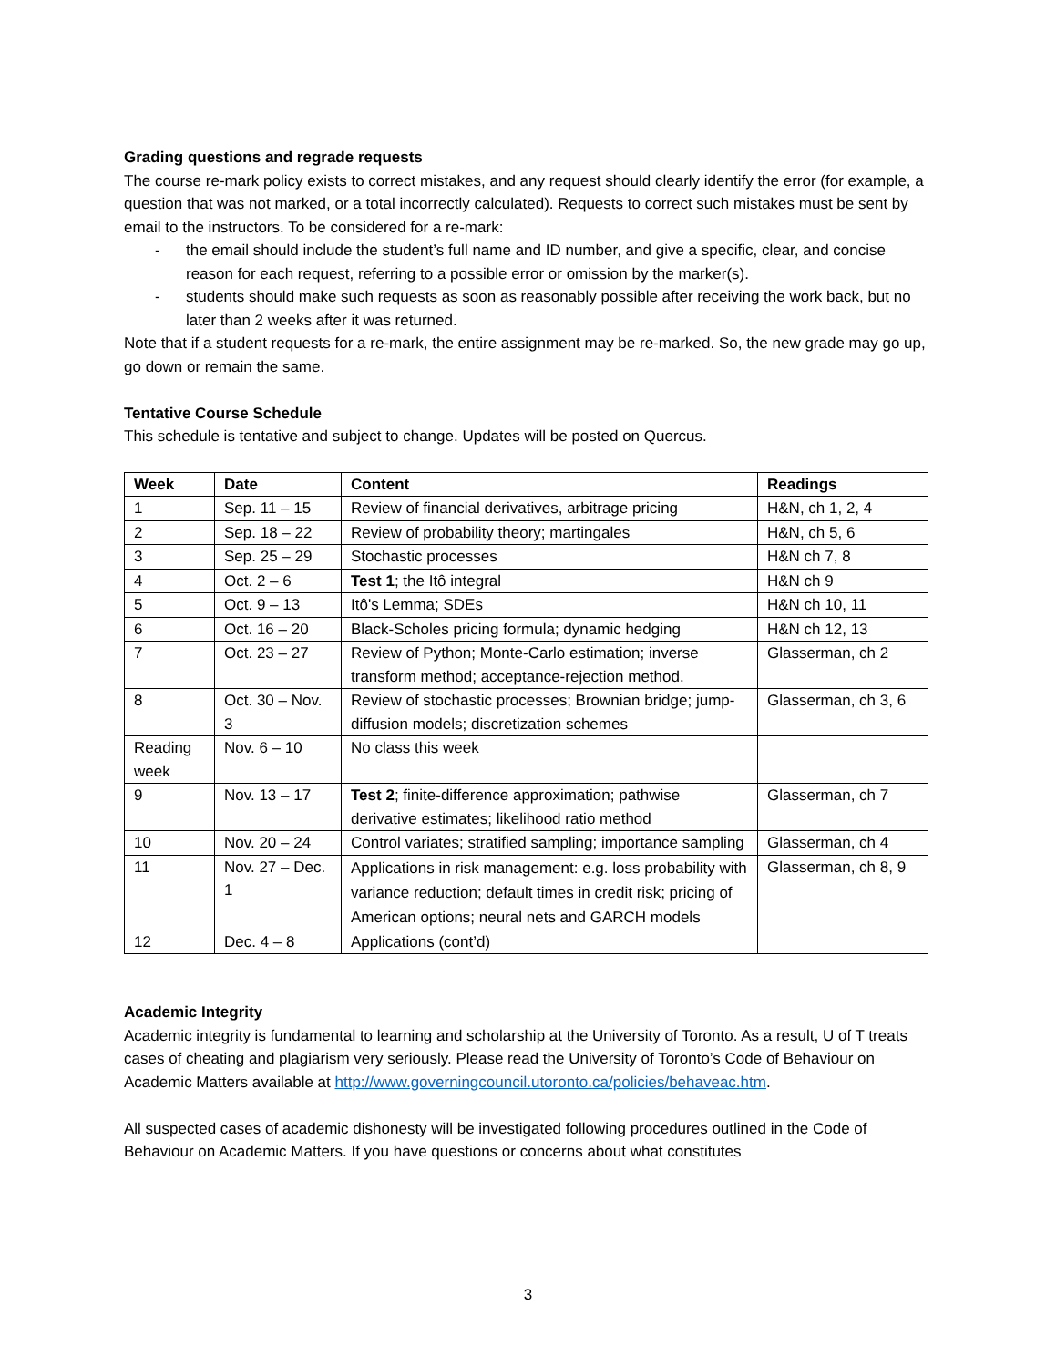Grading questions and regrade requests
The course re-mark policy exists to correct mistakes, and any request should clearly identify the error (for example, a question that was not marked, or a total incorrectly calculated). Requests to correct such mistakes must be sent by email to the instructors. To be considered for a re-mark:
- the email should include the student’s full name and ID number, and give a specific, clear, and concise reason for each request, referring to a possible error or omission by the marker(s).
- students should make such requests as soon as reasonably possible after receiving the work back, but no later than 2 weeks after it was returned.
Note that if a student requests for a re-mark, the entire assignment may be re-marked. So, the new grade may go up, go down or remain the same.
Tentative Course Schedule
This schedule is tentative and subject to change. Updates will be posted on Quercus.
| Week | Date | Content | Readings |
| --- | --- | --- | --- |
| 1 | Sep. 11 – 15 | Review of financial derivatives, arbitrage pricing | H&N, ch 1, 2, 4 |
| 2 | Sep. 18 – 22 | Review of probability theory; martingales | H&N, ch 5, 6 |
| 3 | Sep. 25 – 29 | Stochastic processes | H&N ch 7, 8 |
| 4 | Oct. 2 – 6 | Test 1 ; the Itô integral | H&N ch 9 |
| 5 | Oct. 9 – 13 | Itô's Lemma; SDEs | H&N ch 10, 11 |
| 6 | Oct. 16 – 20 | Black-Scholes pricing formula; dynamic hedging | H&N ch 12, 13 |
| 7 | Oct. 23 – 27 | Review of Python; Monte-Carlo estimation; inverse transform method; acceptance-rejection method. | Glasserman, ch 2 |
| 8 | Oct. 30 – Nov. 3 | Review of stochastic processes; Brownian bridge; jump-diffusion models; discretization schemes | Glasserman, ch 3, 6 |
| Reading week | Nov. 6 – 10 | No class this week | |
| 9 | Nov. 13 – 17 | Test 2 ; finite-difference approximation; pathwise derivative estimates; likelihood ratio method | Glasserman, ch 7 |
| 10 | Nov. 20 – 24 | Control variates; stratified sampling; importance sampling | Glasserman, ch 4 |
| 11 | Nov. 27 – Dec. 1 | Applications in risk management: e.g. loss probability with variance reduction; default times in credit risk; pricing of American options; neural nets and GARCH models | Glasserman, ch 8, 9 |
| 12 | Dec. 4 – 8 | Applications (cont’d) | |
Academic Integrity
Academic integrity is fundamental to learning and scholarship at the University of Toronto. As a result, U of T treats cases of cheating and plagiarism very seriously. Please read the University of Toronto’s Code of Behaviour on Academic Matters available at http://www.governingcouncil.utoronto.ca/policies/behaveac.htm.
All suspected cases of academic dishonesty will be investigated following procedures outlined in the Code of Behaviour on Academic Matters. If you have questions or concerns about what constitutes
3